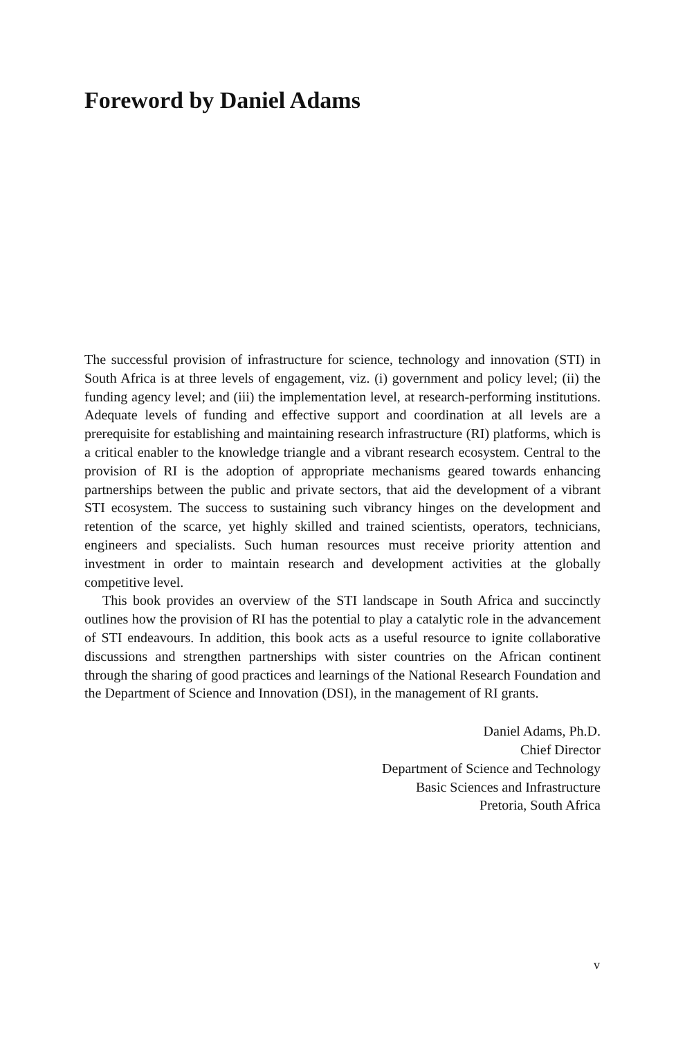Foreword by Daniel Adams
The successful provision of infrastructure for science, technology and innovation (STI) in South Africa is at three levels of engagement, viz. (i) government and policy level; (ii) the funding agency level; and (iii) the implementation level, at research-performing institutions. Adequate levels of funding and effective support and coordination at all levels are a prerequisite for establishing and maintaining research infrastructure (RI) platforms, which is a critical enabler to the knowledge triangle and a vibrant research ecosystem. Central to the provision of RI is the adoption of appropriate mechanisms geared towards enhancing partnerships between the public and private sectors, that aid the development of a vibrant STI ecosystem. The success to sustaining such vibrancy hinges on the development and retention of the scarce, yet highly skilled and trained scientists, operators, technicians, engineers and specialists. Such human resources must receive priority attention and investment in order to maintain research and development activities at the globally competitive level.
This book provides an overview of the STI landscape in South Africa and succinctly outlines how the provision of RI has the potential to play a catalytic role in the advancement of STI endeavours. In addition, this book acts as a useful resource to ignite collaborative discussions and strengthen partnerships with sister countries on the African continent through the sharing of good practices and learnings of the National Research Foundation and the Department of Science and Innovation (DSI), in the management of RI grants.
Daniel Adams, Ph.D.
Chief Director
Department of Science and Technology
Basic Sciences and Infrastructure
Pretoria, South Africa
v